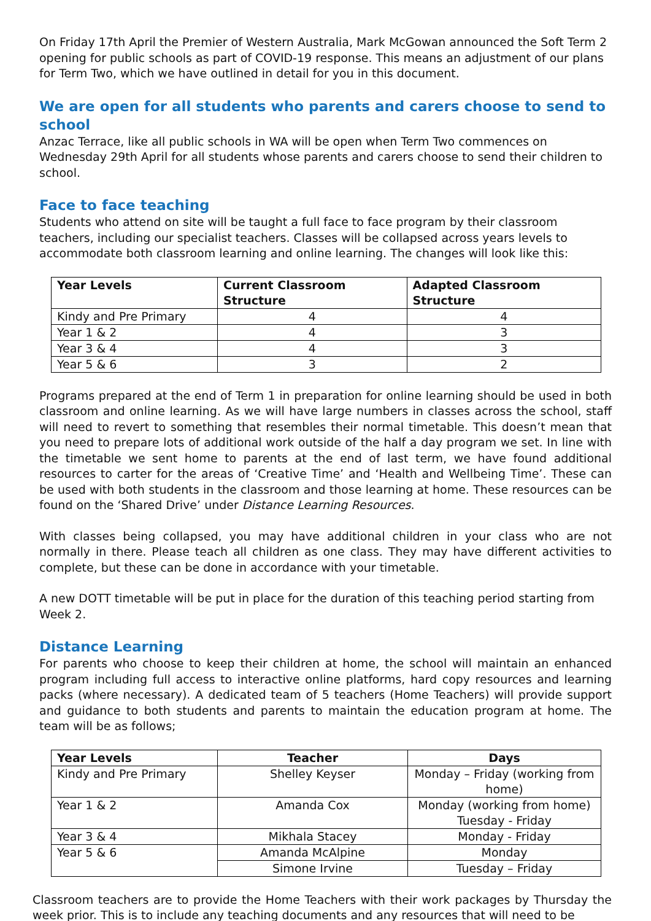On Friday 17th April the Premier of Western Australia, Mark McGowan announced the Soft Term 2 opening for public schools as part of COVID-19 response. This means an adjustment of our plans for Term Two, which we have outlined in detail for you in this document.
We are open for all students who parents and carers choose to send to school
Anzac Terrace, like all public schools in WA will be open when Term Two commences on Wednesday 29th April for all students whose parents and carers choose to send their children to school.
Face to face teaching
Students who attend on site will be taught a full face to face program by their classroom teachers, including our specialist teachers. Classes will be collapsed across years levels to accommodate both classroom learning and online learning. The changes will look like this:
| Year Levels | Current Classroom Structure | Adapted Classroom Structure |
| --- | --- | --- |
| Kindy and Pre Primary | 4 | 4 |
| Year 1 & 2 | 4 | 3 |
| Year 3 & 4 | 4 | 3 |
| Year 5 & 6 | 3 | 2 |
Programs prepared at the end of Term 1 in preparation for online learning should be used in both classroom and online learning. As we will have large numbers in classes across the school, staff will need to revert to something that resembles their normal timetable. This doesn’t mean that you need to prepare lots of additional work outside of the half a day program we set. In line with the timetable we sent home to parents at the end of last term, we have found additional resources to carter for the areas of ‘Creative Time’ and ‘Health and Wellbeing Time’. These can be used with both students in the classroom and those learning at home. These resources can be found on the ‘Shared Drive’ under Distance Learning Resources.
With classes being collapsed, you may have additional children in your class who are not normally in there. Please teach all children as one class. They may have different activities to complete, but these can be done in accordance with your timetable.
A new DOTT timetable will be put in place for the duration of this teaching period starting from Week 2.
Distance Learning
For parents who choose to keep their children at home, the school will maintain an enhanced program including full access to interactive online platforms, hard copy resources and learning packs (where necessary). A dedicated team of 5 teachers (Home Teachers) will provide support and guidance to both students and parents to maintain the education program at home. The team will be as follows;
| Year Levels | Teacher | Days |
| --- | --- | --- |
| Kindy and Pre Primary | Shelley Keyser | Monday – Friday (working from home) |
| Year 1 & 2 | Amanda Cox | Monday (working from home) Tuesday - Friday |
| Year 3 & 4 | Mikhala Stacey | Monday - Friday |
| Year 5 & 6 | Amanda McAlpine | Monday |
| | Simone Irvine | Tuesday – Friday |
Classroom teachers are to provide the Home Teachers with their work packages by Thursday the week prior. This is to include any teaching documents and any resources that will need to be